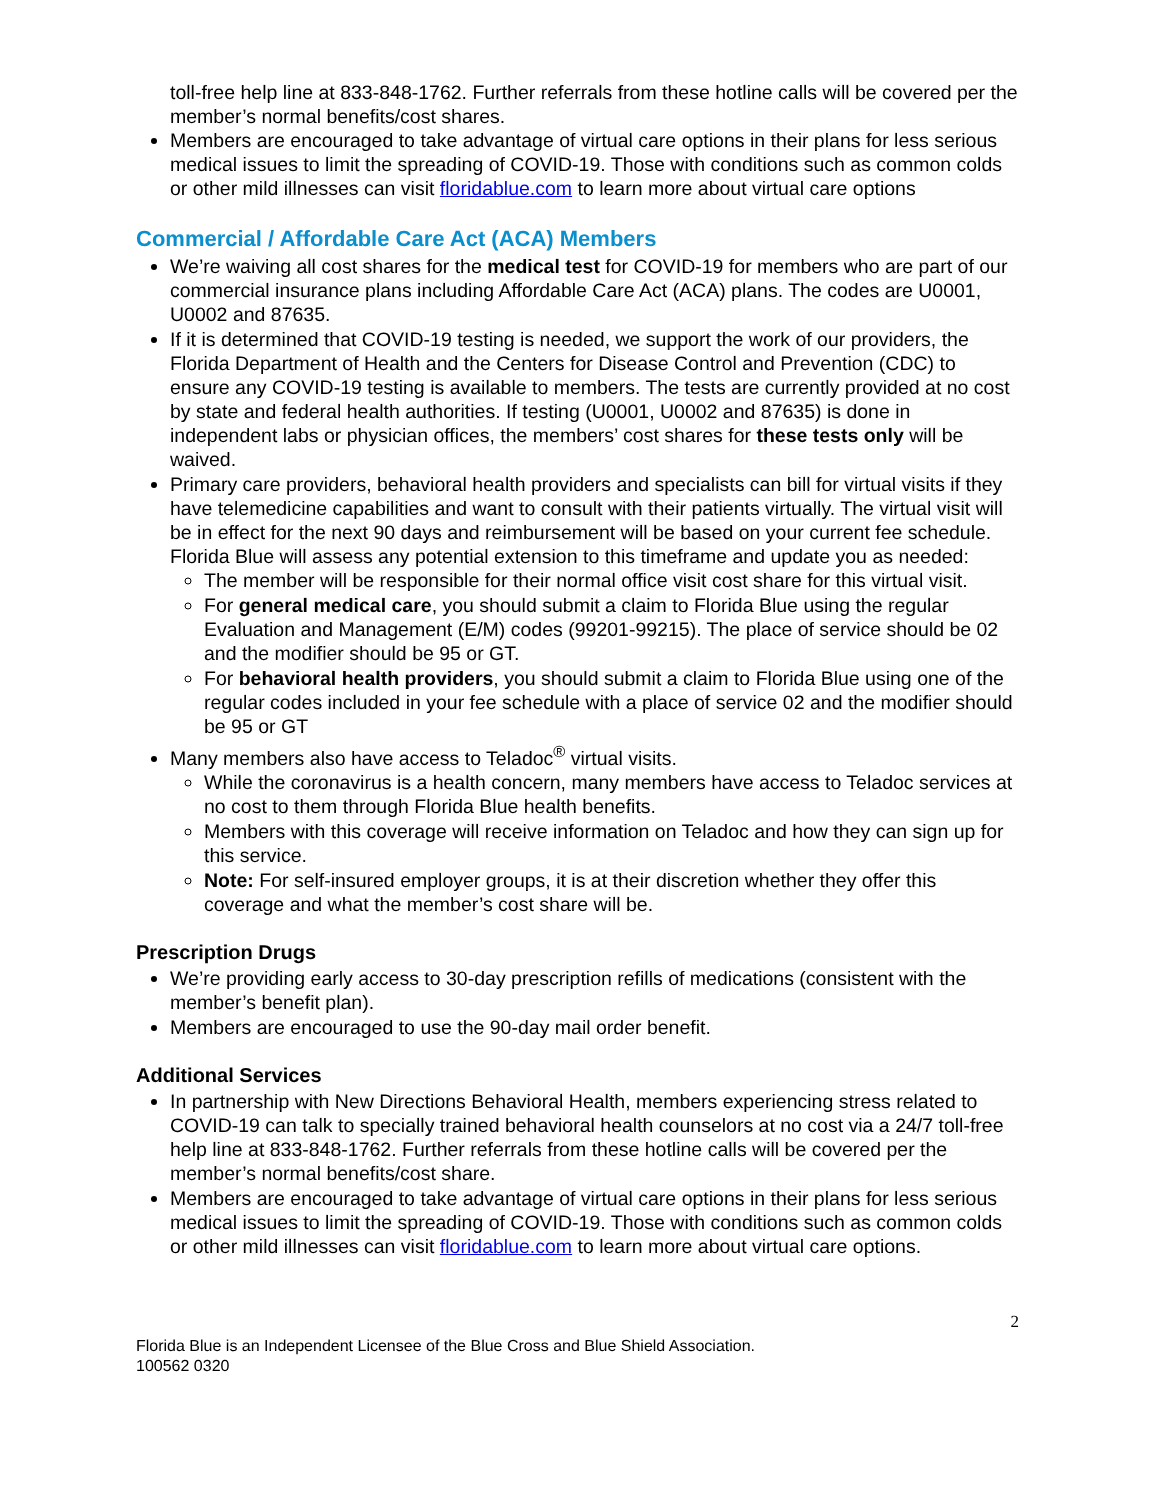toll-free help line at 833-848-1762. Further referrals from these hotline calls will be covered per the member’s normal benefits/cost shares.
Members are encouraged to take advantage of virtual care options in their plans for less serious medical issues to limit the spreading of COVID-19. Those with conditions such as common colds or other mild illnesses can visit floridablue.com to learn more about virtual care options
Commercial / Affordable Care Act (ACA) Members
We’re waiving all cost shares for the medical test for COVID-19 for members who are part of our commercial insurance plans including Affordable Care Act (ACA) plans. The codes are U0001, U0002 and 87635.
If it is determined that COVID-19 testing is needed, we support the work of our providers, the Florida Department of Health and the Centers for Disease Control and Prevention (CDC) to ensure any COVID-19 testing is available to members. The tests are currently provided at no cost by state and federal health authorities. If testing (U0001, U0002 and 87635) is done in independent labs or physician offices, the members’ cost shares for these tests only will be waived.
Primary care providers, behavioral health providers and specialists can bill for virtual visits if they have telemedicine capabilities and want to consult with their patients virtually. The virtual visit will be in effect for the next 90 days and reimbursement will be based on your current fee schedule. Florida Blue will assess any potential extension to this timeframe and update you as needed:
The member will be responsible for their normal office visit cost share for this virtual visit.
For general medical care, you should submit a claim to Florida Blue using the regular Evaluation and Management (E/M) codes (99201-99215). The place of service should be 02 and the modifier should be 95 or GT.
For behavioral health providers, you should submit a claim to Florida Blue using one of the regular codes included in your fee schedule with a place of service 02 and the modifier should be 95 or GT
Many members also have access to Teladoc<sup>®</sup> virtual visits.
While the coronavirus is a health concern, many members have access to Teladoc services at no cost to them through Florida Blue health benefits.
Members with this coverage will receive information on Teladoc and how they can sign up for this service.
Note: For self-insured employer groups, it is at their discretion whether they offer this coverage and what the member’s cost share will be.
Prescription Drugs
We’re providing early access to 30-day prescription refills of medications (consistent with the member’s benefit plan).
Members are encouraged to use the 90-day mail order benefit.
Additional Services
In partnership with New Directions Behavioral Health, members experiencing stress related to COVID-19 can talk to specially trained behavioral health counselors at no cost via a 24/7 toll-free help line at 833-848-1762. Further referrals from these hotline calls will be covered per the member’s normal benefits/cost share.
Members are encouraged to take advantage of virtual care options in their plans for less serious medical issues to limit the spreading of COVID-19. Those with conditions such as common colds or other mild illnesses can visit floridablue.com to learn more about virtual care options.
2
Florida Blue is an Independent Licensee of the Blue Cross and Blue Shield Association.
100562 0320